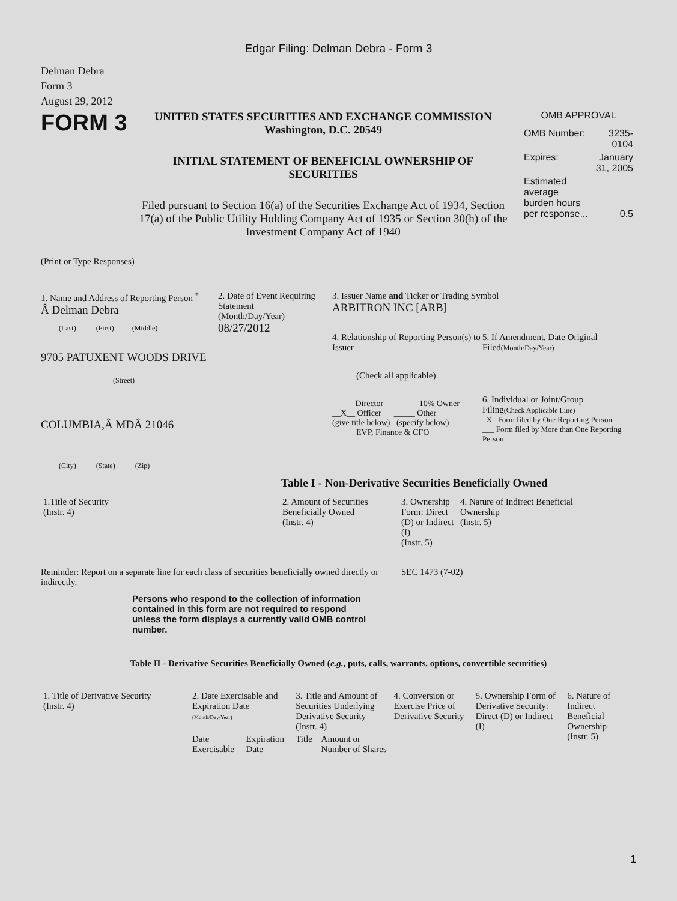Edgar Filing: Delman Debra - Form 3
Delman Debra
Form 3
August 29, 2012
FORM 3
UNITED STATES SECURITIES AND EXCHANGE COMMISSION
Washington, D.C. 20549
INITIAL STATEMENT OF BENEFICIAL OWNERSHIP OF SECURITIES
Filed pursuant to Section 16(a) of the Securities Exchange Act of 1934, Section 17(a) of the Public Utility Holding Company Act of 1935 or Section 30(h) of the Investment Company Act of 1940
OMB APPROVAL
| OMB Number: | 3235-0104 |
| Expires: | January 31, 2005 |
| Estimated average burden hours per response... | 0.5 |
(Print or Type Responses)
1. Name and Address of Reporting Person <sup>*</sup>
Â Delman Debra
(Last) (First) (Middle)
9705 PATUXENT WOODS DRIVE
(Street)
COLUMBIA,Â MDÂ 21046
(City) (State) (Zip)
2. Date of Event Requiring Statement
(Month/Day/Year)
08/27/2012
3. Issuer Name and Ticker or Trading Symbol
ARBITRON INC [ARB]
4. Relationship of Reporting Person(s) to Issuer
(Check all applicable)
_____ Director _____ 10% Owner
__X__ Officer _____ Other
(give title below) (specify below)
EVP, Finance & CFO
5. If Amendment, Date Original Filed(Month/Day/Year)
6. Individual or Joint/Group Filing(Check Applicable Line)
_X_ Form filed by One Reporting Person
___ Form filed by More than One Reporting Person
Table I - Non-Derivative Securities Beneficially Owned
| 1.Title of Security (Instr. 4) | 2. Amount of Securities Beneficially Owned (Instr. 4) | 3. Ownership Form: Direct (D) or Indirect (I) (Instr. 5) | 4. Nature of Indirect Beneficial Ownership (Instr. 5) |
| --- | --- | --- | --- |
Reminder: Report on a separate line for each class of securities beneficially owned directly or indirectly.
SEC 1473 (7-02)
Persons who respond to the collection of information contained in this form are not required to respond unless the form displays a currently valid OMB control number.
Table II - Derivative Securities Beneficially Owned (e.g., puts, calls, warrants, options, convertible securities)
| 1. Title of Derivative Security (Instr. 4) | 2. Date Exercisable and Expiration Date (Month/Day/Year) | | 3. Title and Amount of Securities Underlying Derivative Security (Instr. 4) | | 4. Conversion or Exercise Price of Derivative Security | 5. Ownership Form of Derivative Security: Direct (D) or Indirect (I) | 6. Nature of Indirect Beneficial Ownership (Instr. 5) |
| --- | --- | --- | --- | --- | --- | --- | --- |
| | Date Exercisable | Expiration Date | Title | Amount or Number of Shares | | | |
1